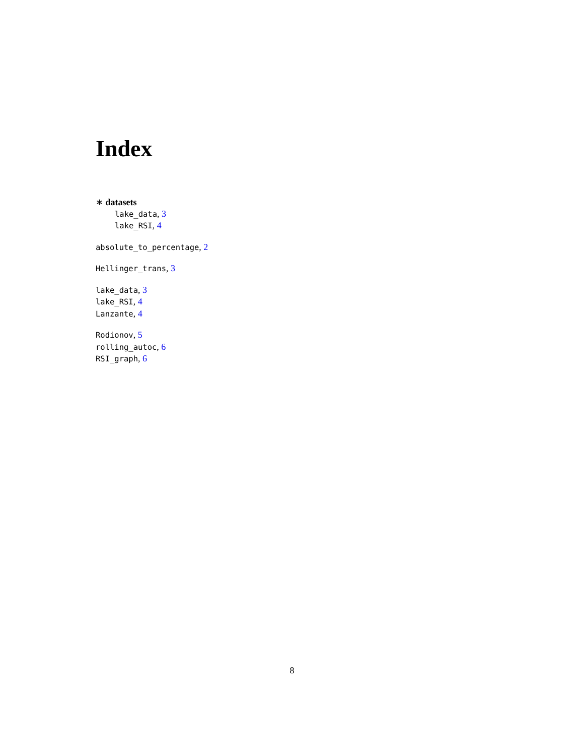Index
∗ datasets
lake_data, 3
lake_RSI, 4
absolute_to_percentage, 2
Hellinger_trans, 3
lake_data, 3
lake_RSI, 4
Lanzante, 4
Rodionov, 5
rolling_autoc, 6
RSI_graph, 6
8